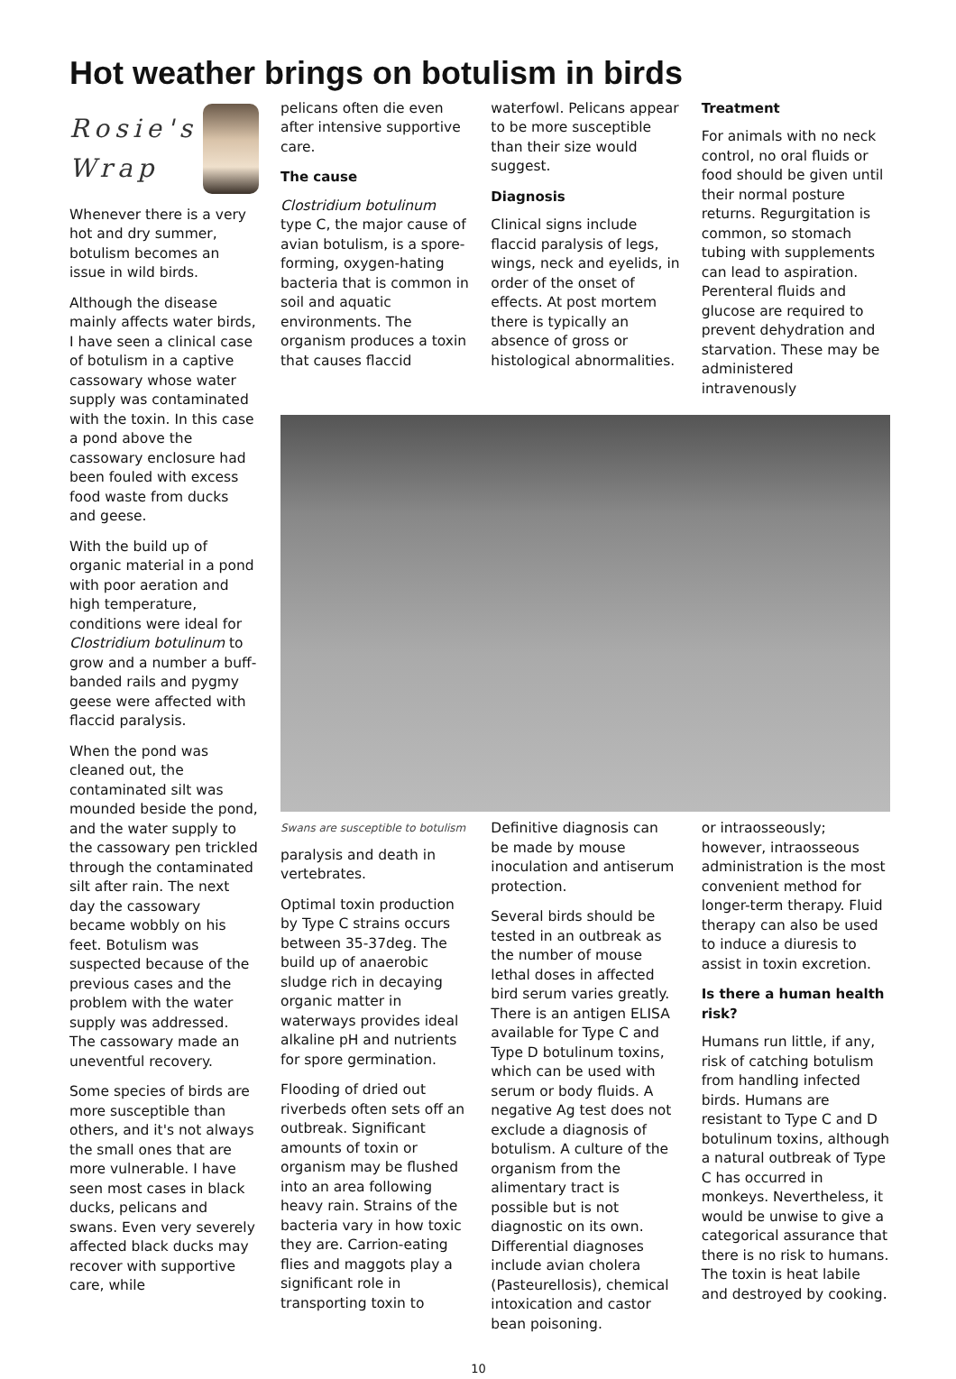Hot weather brings on botulism in birds
Rosie's
Wrap
Whenever there is a very hot and dry summer, botulism becomes an issue in wild birds.
Although the disease mainly affects water birds, I have seen a clinical case of botulism in a captive cassowary whose water supply was contaminated with the toxin. In this case a pond above the cassowary enclosure had been fouled with excess food waste from ducks and geese.
With the build up of organic material in a pond with poor aeration and high temperature, conditions were ideal for Clostridium botulinum to grow and a number a buff-banded rails and pygmy geese were affected with flaccid paralysis.
When the pond was cleaned out, the contaminated silt was mounded beside the pond, and the water supply to the cassowary pen trickled through the contaminated silt after rain. The next day the cassowary became wobbly on his feet. Botulism was suspected because of the previous cases and the problem with the water supply was addressed. The cassowary made an uneventful recovery.
Some species of birds are more susceptible than others, and it's not always the small ones that are more vulnerable. I have seen most cases in black ducks, pelicans and swans. Even very severely affected black ducks may recover with supportive care, while
pelicans often die even after intensive supportive care.
The cause
Clostridium botulinum type C, the major cause of avian botulism, is a spore-forming, oxygen-hating bacteria that is common in soil and aquatic environments. The organism produces a toxin that causes flaccid
waterfowl. Pelicans appear to be more susceptible than their size would suggest.
Diagnosis
Clinical signs include flaccid paralysis of legs, wings, neck and eyelids, in order of the onset of effects. At post mortem there is typically an absence of gross or histological abnormalities.
Treatment
For animals with no neck control, no oral fluids or food should be given until their normal posture returns. Regurgitation is common, so stomach tubing with supplements can lead to aspiration. Perenteral fluids and glucose are required to prevent dehydration and starvation. These may be administered intravenously
Swans are susceptible to botulism
paralysis and death in vertebrates.
Optimal toxin production by Type C strains occurs between 35-37deg. The build up of anaerobic sludge rich in decaying organic matter in waterways provides ideal alkaline pH and nutrients for spore germination.
Flooding of dried out riverbeds often sets off an outbreak. Significant amounts of toxin or organism may be flushed into an area following heavy rain. Strains of the bacteria vary in how toxic they are. Carrion-eating flies and maggots play a significant role in transporting toxin to
Definitive diagnosis can be made by mouse inoculation and antiserum protection.
Several birds should be tested in an outbreak as the number of mouse lethal doses in affected bird serum varies greatly. There is an antigen ELISA available for Type C and Type D botulinum toxins, which can be used with serum or body fluids. A negative Ag test does not exclude a diagnosis of botulism. A culture of the organism from the alimentary tract is possible but is not diagnostic on its own. Differential diagnoses include avian cholera (Pasteurellosis), chemical intoxication and castor bean poisoning.
or intraosseously; however, intraosseous administration is the most convenient method for longer-term therapy. Fluid therapy can also be used to induce a diuresis to assist in toxin excretion.
Is there a human health risk?
Humans run little, if any, risk of catching botulism from handling infected birds. Humans are resistant to Type C and D botulinum toxins, although a natural outbreak of Type C has occurred in monkeys. Nevertheless, it would be unwise to give a categorical assurance that there is no risk to humans. The toxin is heat labile and destroyed by cooking.
10